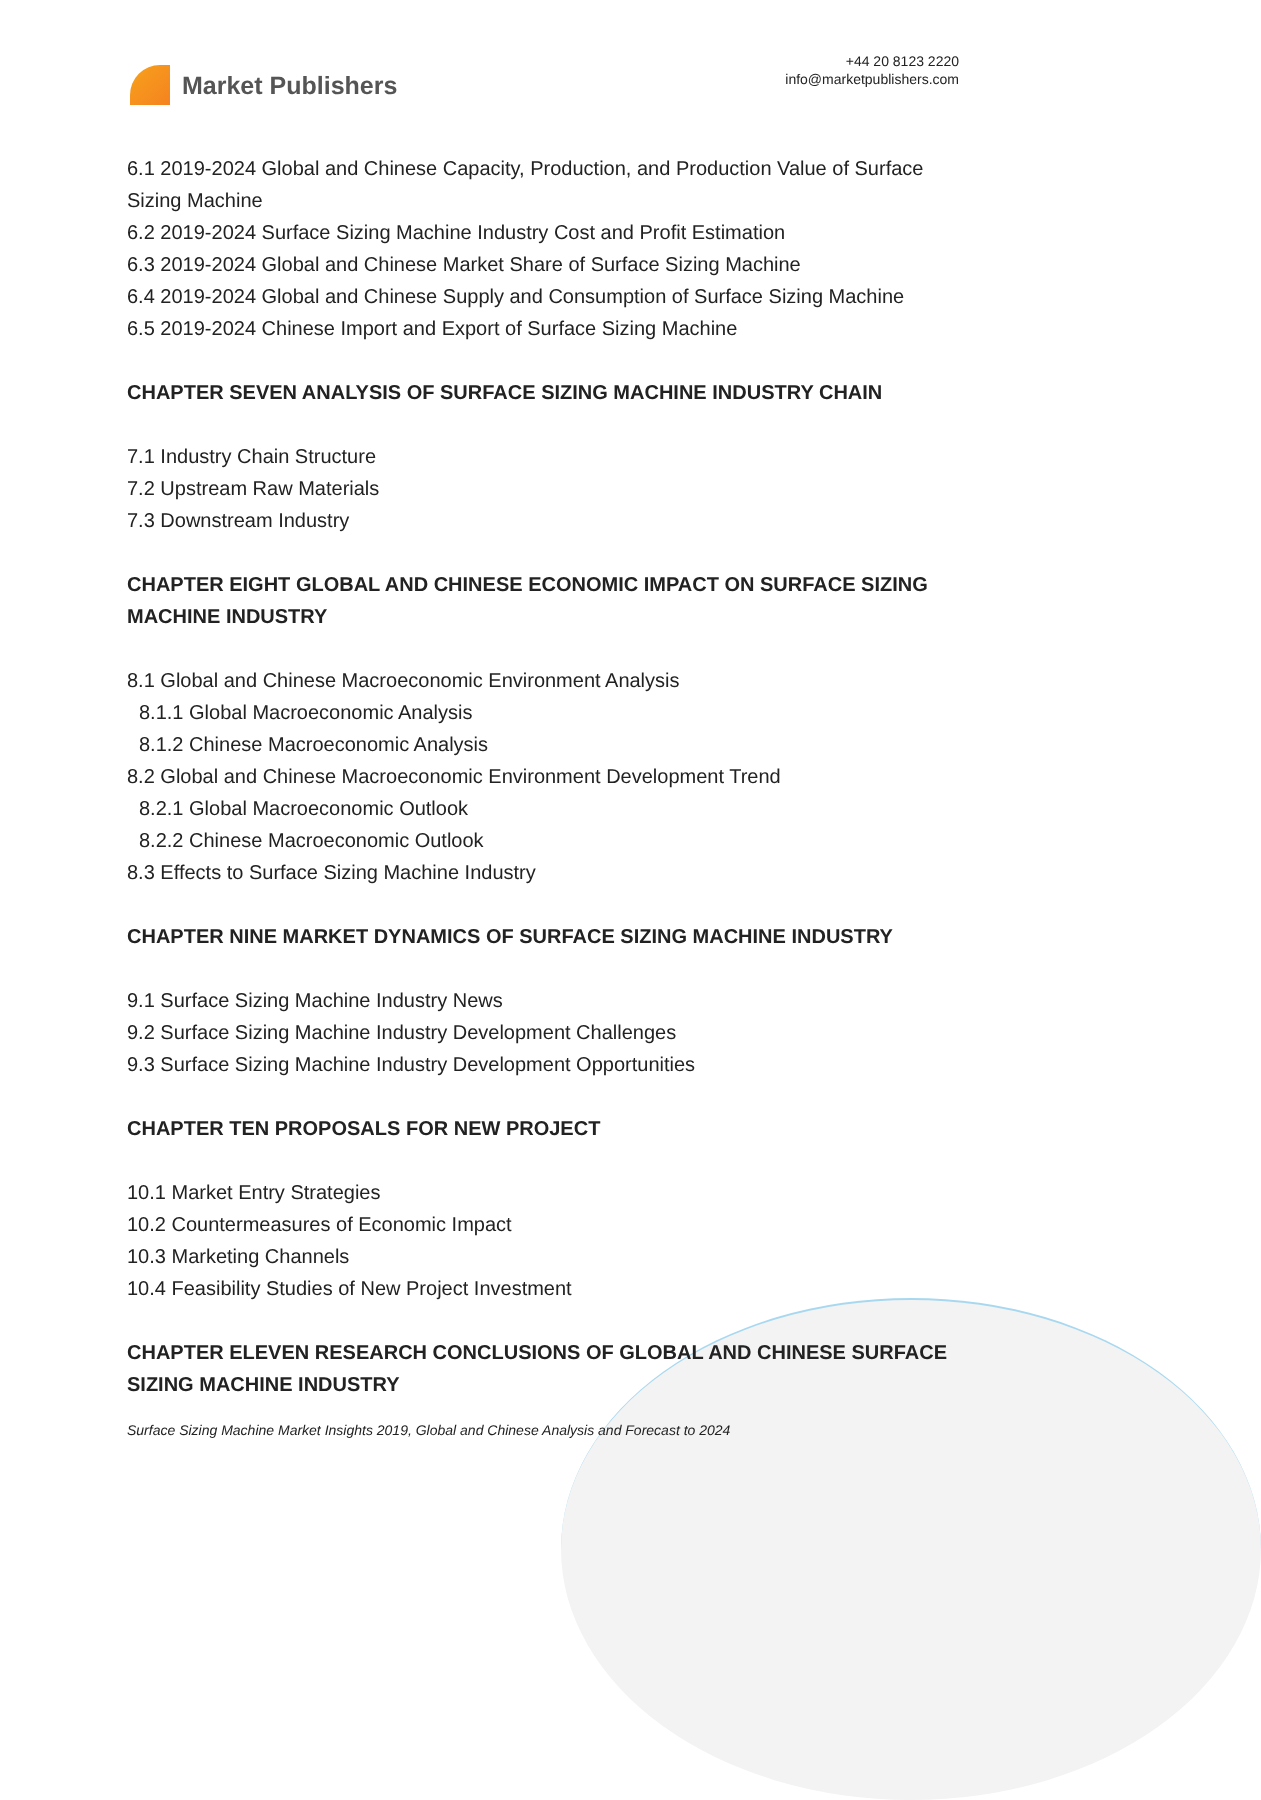Market Publishers
+44 20 8123 2220
info@marketpublishers.com
6.1 2019-2024 Global and Chinese Capacity, Production, and Production Value of Surface Sizing Machine
6.2 2019-2024 Surface Sizing Machine Industry Cost and Profit Estimation
6.3 2019-2024 Global and Chinese Market Share of Surface Sizing Machine
6.4 2019-2024 Global and Chinese Supply and Consumption of Surface Sizing Machine
6.5 2019-2024 Chinese Import and Export of Surface Sizing Machine
CHAPTER SEVEN ANALYSIS OF SURFACE SIZING MACHINE INDUSTRY CHAIN
7.1 Industry Chain Structure
7.2 Upstream Raw Materials
7.3 Downstream Industry
CHAPTER EIGHT GLOBAL AND CHINESE ECONOMIC IMPACT ON SURFACE SIZING MACHINE INDUSTRY
8.1 Global and Chinese Macroeconomic Environment Analysis
8.1.1 Global Macroeconomic Analysis
8.1.2 Chinese Macroeconomic Analysis
8.2 Global and Chinese Macroeconomic Environment Development Trend
8.2.1 Global Macroeconomic Outlook
8.2.2 Chinese Macroeconomic Outlook
8.3 Effects to Surface Sizing Machine Industry
CHAPTER NINE MARKET DYNAMICS OF SURFACE SIZING MACHINE INDUSTRY
9.1 Surface Sizing Machine Industry News
9.2 Surface Sizing Machine Industry Development Challenges
9.3 Surface Sizing Machine Industry Development Opportunities
CHAPTER TEN PROPOSALS FOR NEW PROJECT
10.1 Market Entry Strategies
10.2 Countermeasures of Economic Impact
10.3 Marketing Channels
10.4 Feasibility Studies of New Project Investment
CHAPTER ELEVEN RESEARCH CONCLUSIONS OF GLOBAL AND CHINESE SURFACE SIZING MACHINE INDUSTRY
Surface Sizing Machine Market Insights 2019, Global and Chinese Analysis and Forecast to 2024